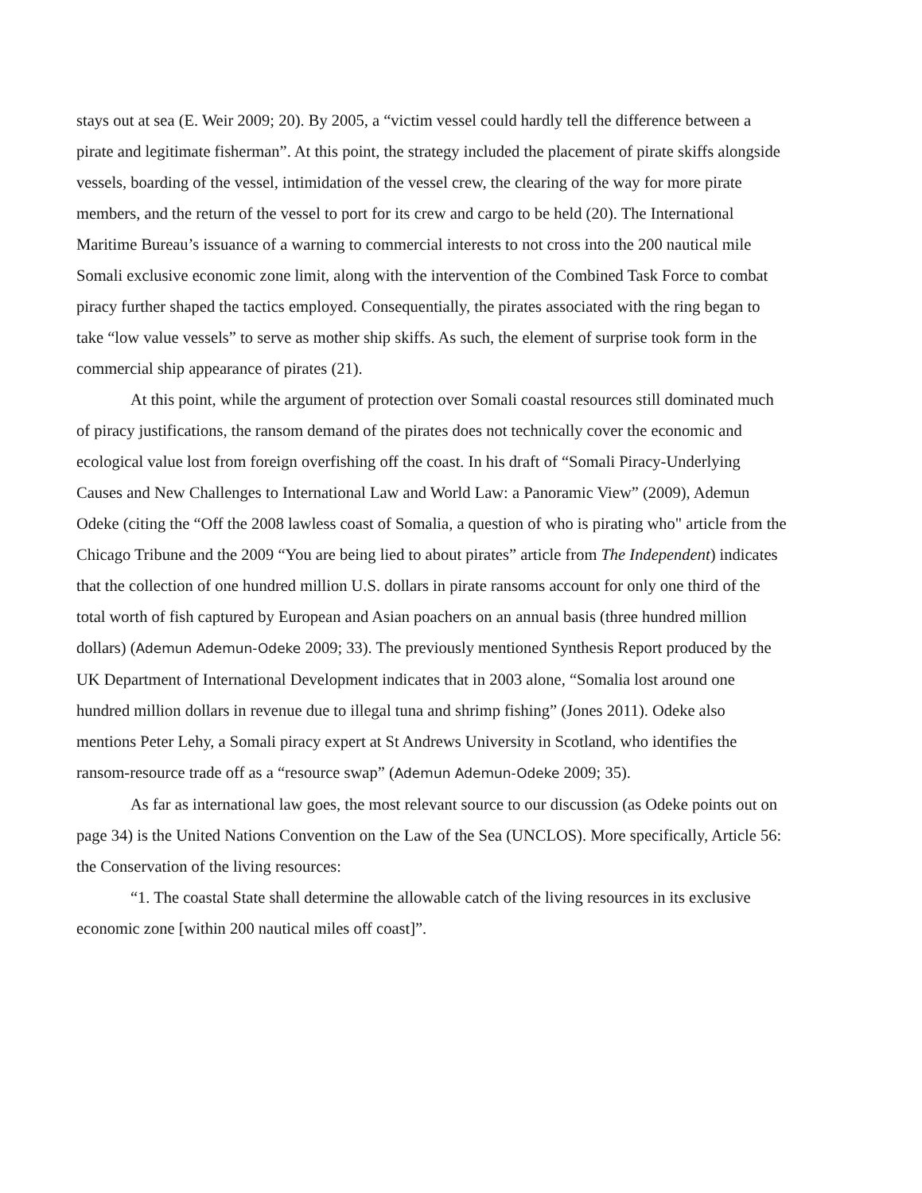stays out at sea (E. Weir 2009; 20). By 2005, a “victim vessel could hardly tell the difference between a pirate and legitimate fisherman”. At this point, the strategy included the placement of pirate skiffs alongside vessels, boarding of the vessel, intimidation of the vessel crew, the clearing of the way for more pirate members, and the return of the vessel to port for its crew and cargo to be held (20). The International Maritime Bureau’s issuance of a warning to commercial interests to not cross into the 200 nautical mile Somali exclusive economic zone limit, along with the intervention of the Combined Task Force to combat piracy further shaped the tactics employed. Consequentially, the pirates associated with the ring began to take “low value vessels” to serve as mother ship skiffs. As such, the element of surprise took form in the commercial ship appearance of pirates (21).
At this point, while the argument of protection over Somali coastal resources still dominated much of piracy justifications, the ransom demand of the pirates does not technically cover the economic and ecological value lost from foreign overfishing off the coast. In his draft of “Somali Piracy-Underlying Causes and New Challenges to International Law and World Law: a Panoramic View” (2009), Ademun Odeke (citing the “Off the 2008 lawless coast of Somalia, a question of who is pirating who" article from the Chicago Tribune and the 2009 “You are being lied to about pirates” article from The Independent) indicates that the collection of one hundred million U.S. dollars in pirate ransoms account for only one third of the total worth of fish captured by European and Asian poachers on an annual basis (three hundred million dollars) (Ademun Ademun-Odeke 2009; 33). The previously mentioned Synthesis Report produced by the UK Department of International Development indicates that in 2003 alone, “Somalia lost around one hundred million dollars in revenue due to illegal tuna and shrimp fishing” (Jones 2011). Odeke also mentions Peter Lehy, a Somali piracy expert at St Andrews University in Scotland, who identifies the ransom-resource trade off as a “resource swap” (Ademun Ademun-Odeke 2009; 35).
As far as international law goes, the most relevant source to our discussion (as Odeke points out on page 34) is the United Nations Convention on the Law of the Sea (UNCLOS). More specifically, Article 56: the Conservation of the living resources:
“1. The coastal State shall determine the allowable catch of the living resources in its exclusive economic zone [within 200 nautical miles off coast]”.